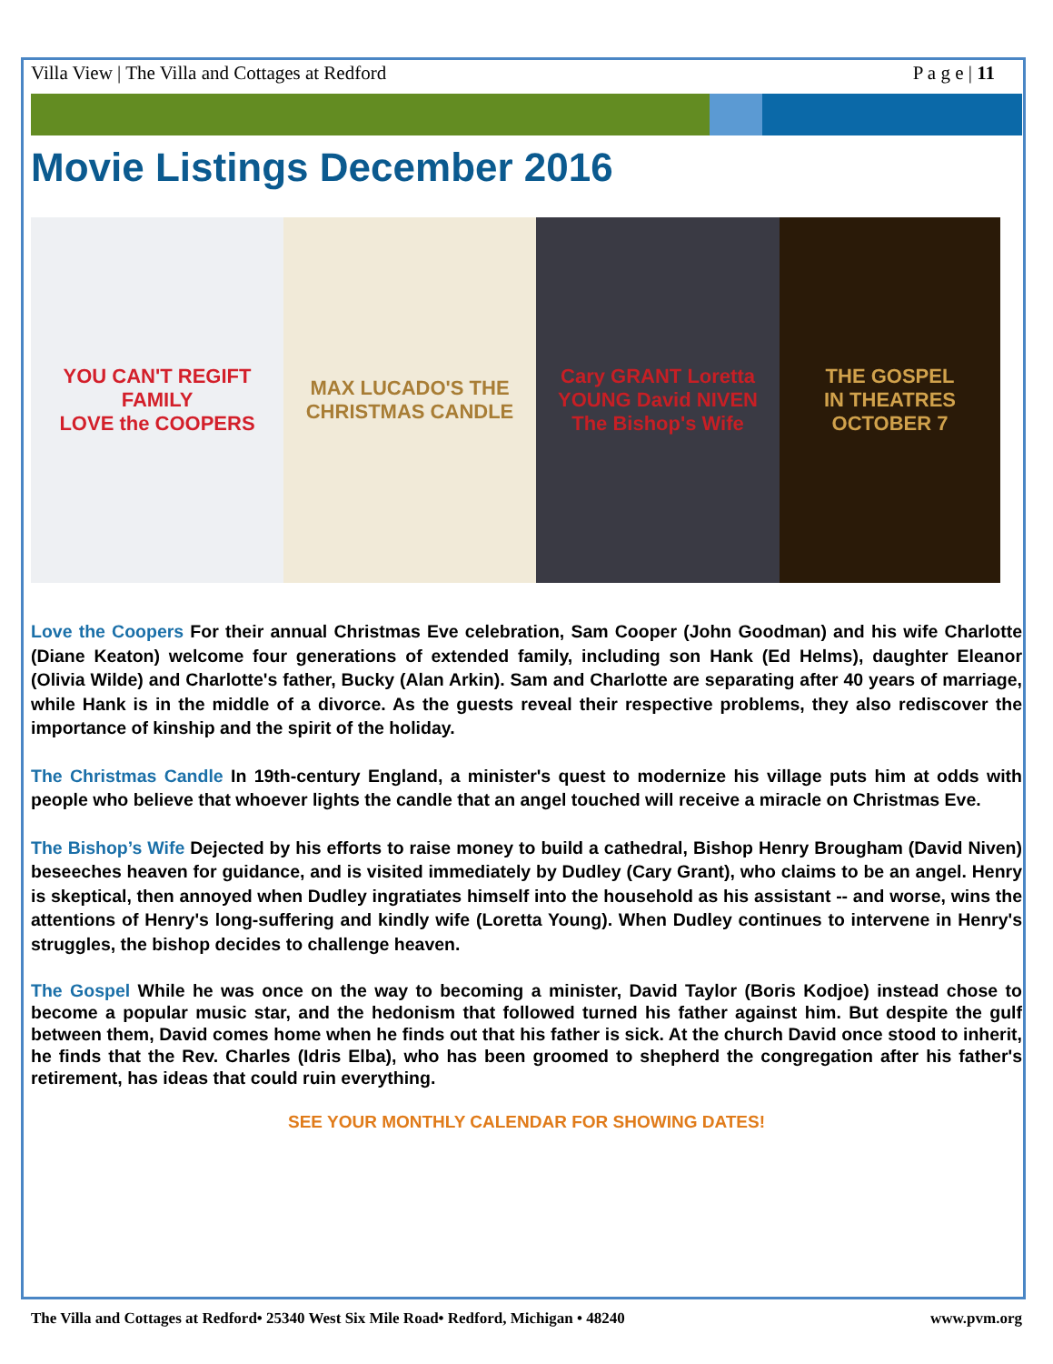Villa View | The Villa and Cottages at Redford P a g e | 11
Movie Listings December 2016
YOU CAN'T REGIFT FAMILY
LOVE the COOPERS
MAX LUCADO'S THE CHRISTMAS CANDLE
Cary GRANT Loretta YOUNG David NIVEN
The Bishop's Wife
THE GOSPEL
IN THEATRES OCTOBER 7
Love the Coopers For their annual Christmas Eve celebration, Sam Cooper (John Goodman) and his wife Charlotte (Diane Keaton) welcome four generations of extended family, including son Hank (Ed Helms), daughter Eleanor (Olivia Wilde) and Charlotte's father, Bucky (Alan Arkin). Sam and Charlotte are separating after 40 years of marriage, while Hank is in the middle of a divorce. As the guests reveal their respective problems, they also rediscover the importance of kinship and the spirit of the holiday.
The Christmas Candle In 19th-century England, a minister's quest to modernize his village puts him at odds with people who believe that whoever lights the candle that an angel touched will receive a miracle on Christmas Eve.
The Bishop’s Wife Dejected by his efforts to raise money to build a cathedral, Bishop Henry Brougham (David Niven) beseeches heaven for guidance, and is visited immediately by Dudley (Cary Grant), who claims to be an angel. Henry is skeptical, then annoyed when Dudley ingratiates himself into the household as his assistant -- and worse, wins the attentions of Henry's long-suffering and kindly wife (Loretta Young). When Dudley continues to intervene in Henry's struggles, the bishop decides to challenge heaven.
The Gospel While he was once on the way to becoming a minister, David Taylor (Boris Kodjoe) instead chose to become a popular music star, and the hedonism that followed turned his father against him. But despite the gulf between them, David comes home when he finds out that his father is sick. At the church David once stood to inherit, he finds that the Rev. Charles (Idris Elba), who has been groomed to shepherd the congregation after his father's retirement, has ideas that could ruin everything.
SEE YOUR MONTHLY CALENDAR FOR SHOWING DATES!
The Villa and Cottages at Redford• 25340 West Six Mile Road• Redford, Michigan • 48240 www.pvm.org